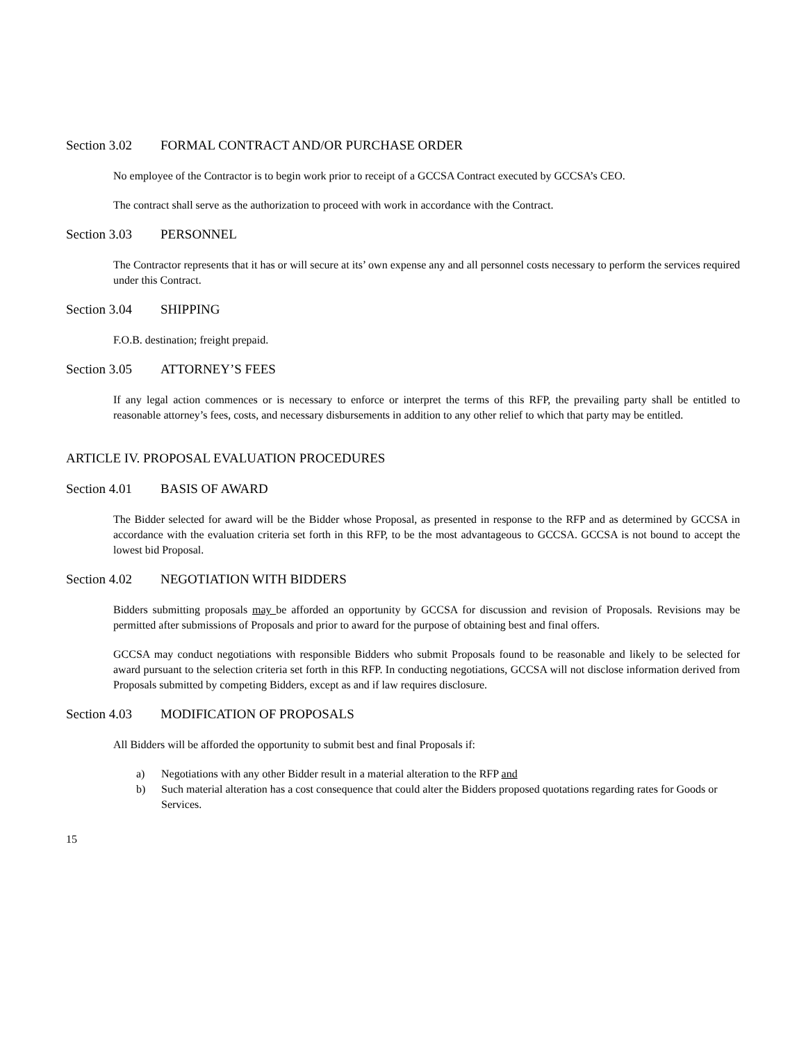Section 3.02 FORMAL CONTRACT AND/OR PURCHASE ORDER
No employee of the Contractor is to begin work prior to receipt of a GCCSA Contract executed by GCCSA’s CEO.
The contract shall serve as the authorization to proceed with work in accordance with the Contract.
Section 3.03 PERSONNEL
The Contractor represents that it has or will secure at its’ own expense any and all personnel costs necessary to perform the services required under this Contract.
Section 3.04 SHIPPING
F.O.B. destination; freight prepaid.
Section 3.05 ATTORNEY’S FEES
If any legal action commences or is necessary to enforce or interpret the terms of this RFP, the prevailing party shall be entitled to reasonable attorney’s fees, costs, and necessary disbursements in addition to any other relief to which that party may be entitled.
ARTICLE IV. PROPOSAL EVALUATION PROCEDURES
Section 4.01 BASIS OF AWARD
The Bidder selected for award will be the Bidder whose Proposal, as presented in response to the RFP and as determined by GCCSA in accordance with the evaluation criteria set forth in this RFP, to be the most advantageous to GCCSA. GCCSA is not bound to accept the lowest bid Proposal.
Section 4.02 NEGOTIATION WITH BIDDERS
Bidders submitting proposals may be afforded an opportunity by GCCSA for discussion and revision of Proposals. Revisions may be permitted after submissions of Proposals and prior to award for the purpose of obtaining best and final offers.
GCCSA may conduct negotiations with responsible Bidders who submit Proposals found to be reasonable and likely to be selected for award pursuant to the selection criteria set forth in this RFP. In conducting negotiations, GCCSA will not disclose information derived from Proposals submitted by competing Bidders, except as and if law requires disclosure.
Section 4.03 MODIFICATION OF PROPOSALS
All Bidders will be afforded the opportunity to submit best and final Proposals if:
a) Negotiations with any other Bidder result in a material alteration to the RFP and
b) Such material alteration has a cost consequence that could alter the Bidders proposed quotations regarding rates for Goods or Services.
15